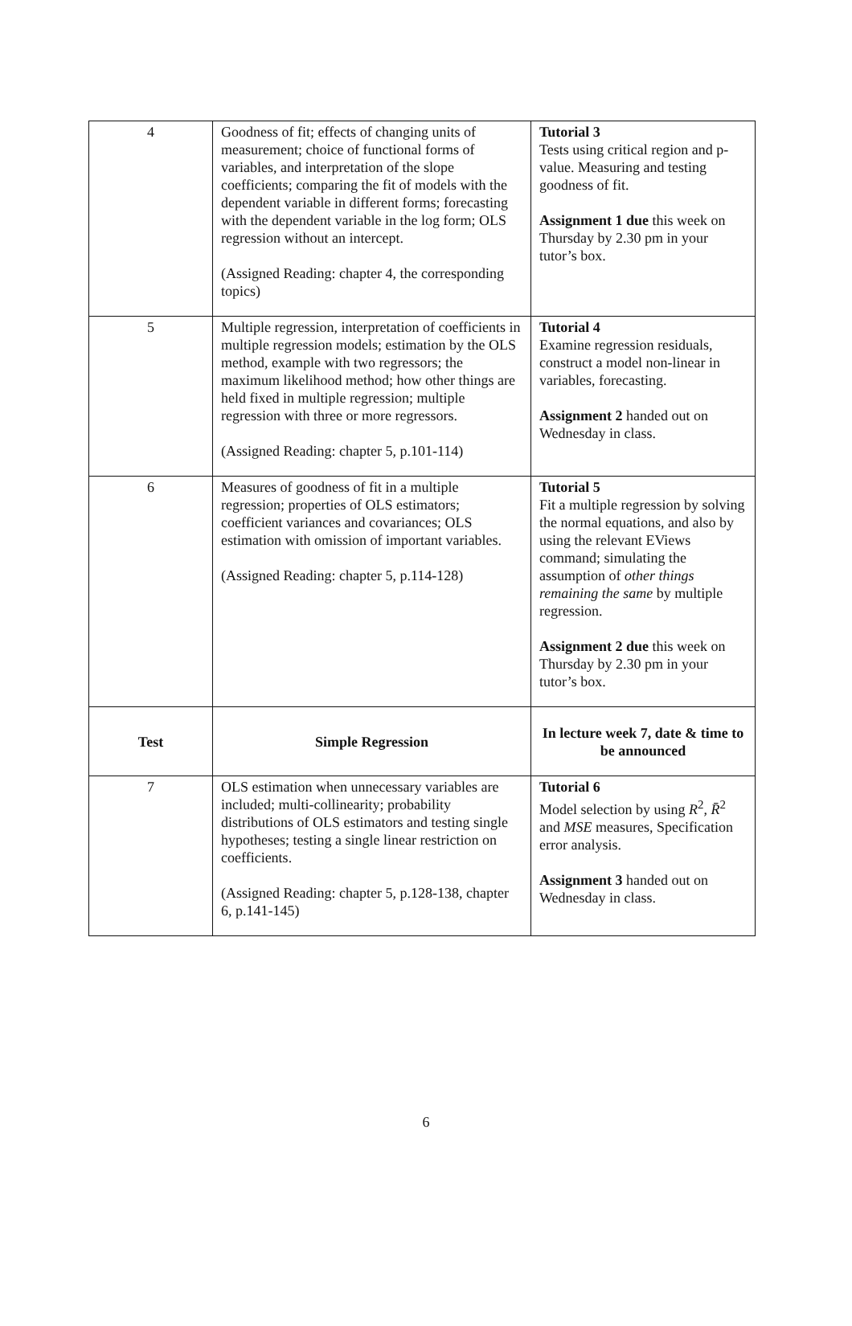| 4 | Goodness of fit; effects of changing units of measurement; choice of functional forms of variables, and interpretation of the slope coefficients; comparing the fit of models with the dependent variable in different forms; forecasting with the dependent variable in the log form; OLS regression without an intercept. (Assigned Reading: chapter 4, the corresponding topics) | Tutorial 3 Tests using critical region and p-value. Measuring and testing goodness of fit. Assignment 1 due this week on Thursday by 2.30 pm in your tutor’s box. |
| 5 | Multiple regression, interpretation of coefficients in multiple regression models; estimation by the OLS method, example with two regressors; the maximum likelihood method; how other things are held fixed in multiple regression; multiple regression with three or more regressors. (Assigned Reading: chapter 5, p.101-114) | Tutorial 4 Examine regression residuals, construct a model non-linear in variables, forecasting. Assignment 2 handed out on Wednesday in class. |
| 6 | Measures of goodness of fit in a multiple regression; properties of OLS estimators; coefficient variances and covariances; OLS estimation with omission of important variables. (Assigned Reading: chapter 5, p.114-128) | Tutorial 5 Fit a multiple regression by solving the normal equations, and also by using the relevant EViews command; simulating the assumption of other things remaining the same by multiple regression. Assignment 2 due this week on Thursday by 2.30 pm in your tutor’s box. |
| Test | Simple Regression | In lecture week 7, date & time to be announced |
| 7 | OLS estimation when unnecessary variables are included; multi-collinearity; probability distributions of OLS estimators and testing single hypotheses; testing a single linear restriction on coefficients. (Assigned Reading: chapter 5, p.128-138, chapter 6, p.141-145) | Tutorial 6 Model selection by using R<sup>2</sup>, R̄<sup>2</sup> and MSE measures, Specification error analysis. Assignment 3 handed out on Wednesday in class. |
6